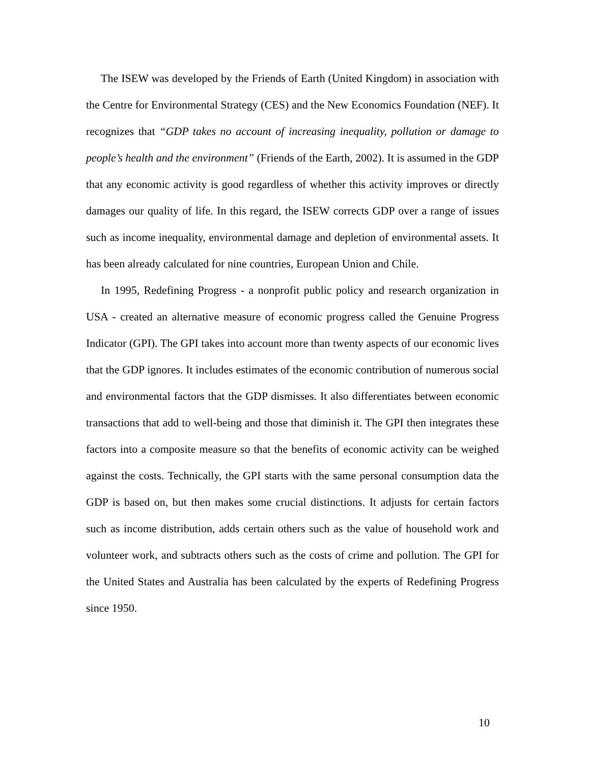The ISEW was developed by the Friends of Earth (United Kingdom) in association with the Centre for Environmental Strategy (CES) and the New Economics Foundation (NEF). It recognizes that “GDP takes no account of increasing inequality, pollution or damage to people’s health and the environment” (Friends of the Earth, 2002). It is assumed in the GDP that any economic activity is good regardless of whether this activity improves or directly damages our quality of life. In this regard, the ISEW corrects GDP over a range of issues such as income inequality, environmental damage and depletion of environmental assets. It has been already calculated for nine countries, European Union and Chile.
In 1995, Redefining Progress - a nonprofit public policy and research organization in USA - created an alternative measure of economic progress called the Genuine Progress Indicator (GPI). The GPI takes into account more than twenty aspects of our economic lives that the GDP ignores. It includes estimates of the economic contribution of numerous social and environmental factors that the GDP dismisses. It also differentiates between economic transactions that add to well-being and those that diminish it. The GPI then integrates these factors into a composite measure so that the benefits of economic activity can be weighed against the costs. Technically, the GPI starts with the same personal consumption data the GDP is based on, but then makes some crucial distinctions. It adjusts for certain factors such as income distribution, adds certain others such as the value of household work and volunteer work, and subtracts others such as the costs of crime and pollution. The GPI for the United States and Australia has been calculated by the experts of Redefining Progress since 1950.
10